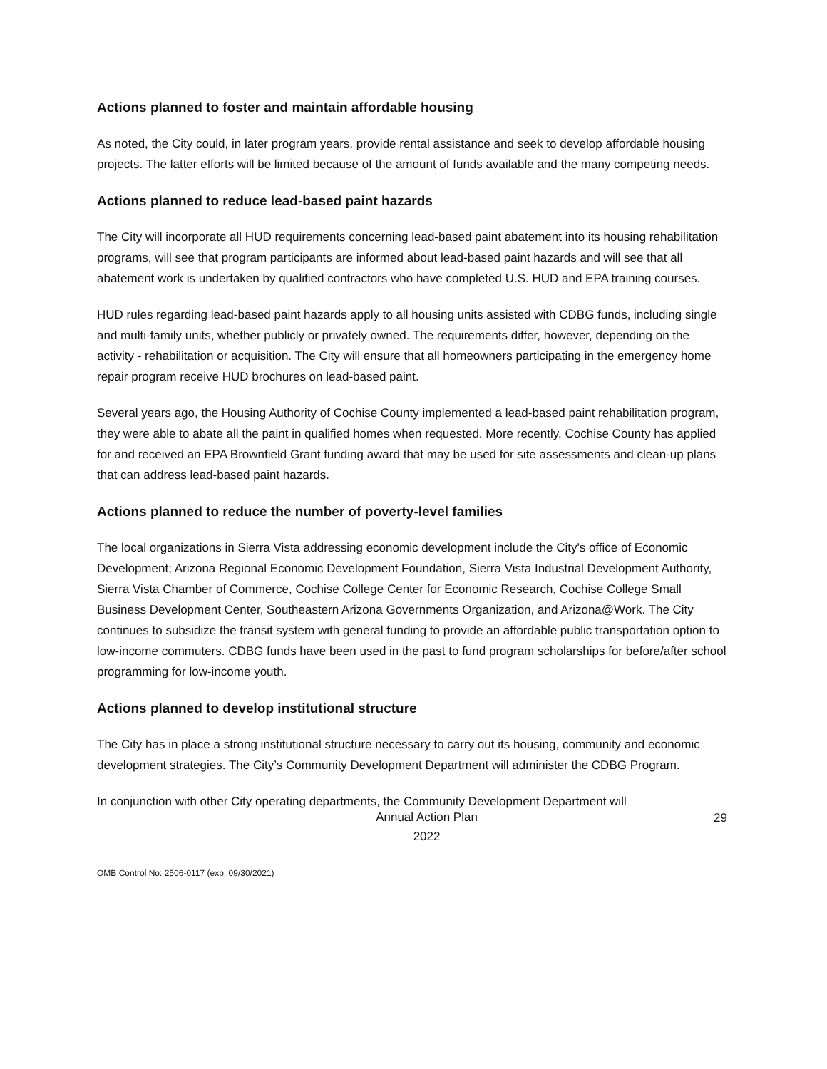Actions planned to foster and maintain affordable housing
As noted, the City could, in later program years, provide rental assistance and seek to develop affordable housing projects. The latter efforts will be limited because of the amount of funds available and the many competing needs.
Actions planned to reduce lead-based paint hazards
The City will incorporate all HUD requirements concerning lead-based paint abatement into its housing rehabilitation programs, will see that program participants are informed about lead-based paint hazards and will see that all abatement work is undertaken by qualified contractors who have completed U.S. HUD and EPA training courses.
HUD rules regarding lead-based paint hazards apply to all housing units assisted with CDBG funds, including single and multi-family units, whether publicly or privately owned. The requirements differ, however, depending on the activity - rehabilitation or acquisition. The City will ensure that all homeowners participating in the emergency home repair program receive HUD brochures on lead-based paint.
Several years ago, the Housing Authority of Cochise County implemented a lead-based paint rehabilitation program, they were able to abate all the paint in qualified homes when requested. More recently, Cochise County has applied for and received an EPA Brownfield Grant funding award that may be used for site assessments and clean-up plans that can address lead-based paint hazards.
Actions planned to reduce the number of poverty-level families
The local organizations in Sierra Vista addressing economic development include the City's office of Economic Development; Arizona Regional Economic Development Foundation, Sierra Vista Industrial Development Authority, Sierra Vista Chamber of Commerce, Cochise College Center for Economic Research, Cochise College Small Business Development Center, Southeastern Arizona Governments Organization, and Arizona@Work. The City continues to subsidize the transit system with general funding to provide an affordable public transportation option to low-income commuters. CDBG funds have been used in the past to fund program scholarships for before/after school programming for low-income youth.
Actions planned to develop institutional structure
The City has in place a strong institutional structure necessary to carry out its housing, community and economic development strategies. The City’s Community Development Department will administer the CDBG Program.
In conjunction with other City operating departments, the Community Development Department will
Annual Action Plan
2022
29
OMB Control No: 2506-0117 (exp. 09/30/2021)